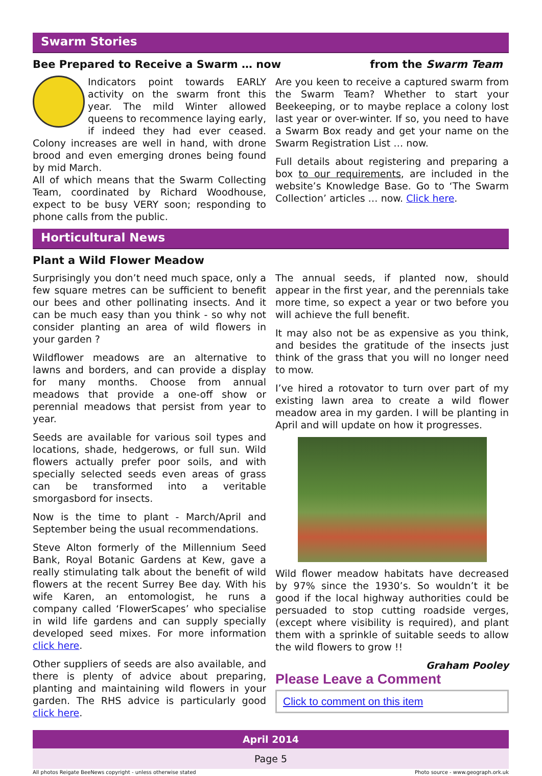Swarm Stories
Bee Prepared to Receive a Swarm … now
from the Swarm Team
Indicators point towards EARLY activity on the swarm front this year. The mild Winter allowed queens to recommence laying early, if indeed they had ever ceased. Colony increases are well in hand, with drone brood and even emerging drones being found by mid March.
All of which means that the Swarm Collecting Team, coordinated by Richard Woodhouse, expect to be busy VERY soon; responding to phone calls from the public.
Are you keen to receive a captured swarm from the Swarm Team? Whether to start your Beekeeping, or to maybe replace a colony lost last year or over-winter. If so, you need to have a Swarm Box ready and get your name on the Swarm Registration List … now.
Full details about registering and preparing a box to our requirements, are included in the website’s Knowledge Base. Go to ‘The Swarm Collection’ articles … now. Click here.
Horticultural News
Plant a Wild Flower Meadow
Surprisingly you don’t need much space, only a few square metres can be sufficient to benefit our bees and other pollinating insects. And it can be much easy than you think - so why not consider planting an area of wild flowers in your garden ?
Wildflower meadows are an alternative to lawns and borders, and can provide a display for many months. Choose from annual meadows that provide a one-off show or perennial meadows that persist from year to year.
Seeds are available for various soil types and locations, shade, hedgerows, or full sun. Wild flowers actually prefer poor soils, and with specially selected seeds even areas of grass can be transformed into a veritable smorgasbord for insects.
Now is the time to plant - March/April and September being the usual recommendations.
Steve Alton formerly of the Millennium Seed Bank, Royal Botanic Gardens at Kew, gave a really stimulating talk about the benefit of wild flowers at the recent Surrey Bee day. With his wife Karen, an entomologist, he runs a company called ‘FlowerScapes’ who specialise in wild life gardens and can supply specially developed seed mixes. For more information click here.
Other suppliers of seeds are also available, and there is plenty of advice about preparing, planting and maintaining wild flowers in your garden. The RHS advice is particularly good click here.
The annual seeds, if planted now, should appear in the first year, and the perennials take more time, so expect a year or two before you will achieve the full benefit.
It may also not be as expensive as you think, and besides the gratitude of the insects just think of the grass that you will no longer need to mow.
I’ve hired a rotovator to turn over part of my existing lawn area to create a wild flower meadow area in my garden. I will be planting in April and will update on how it progresses.
Wild flower meadow habitats have decreased by 97% since the 1930’s. So wouldn’t it be good if the local highway authorities could be persuaded to stop cutting roadside verges, (except where visibility is required), and plant them with a sprinkle of suitable seeds to allow the wild flowers to grow !!
Graham Pooley
Please Leave a Comment
Click to comment on this item
April 2014
Page 5
All photos Reigate BeeNews copyright - unless otherwise stated Photo source - www.geograph.ork.uk